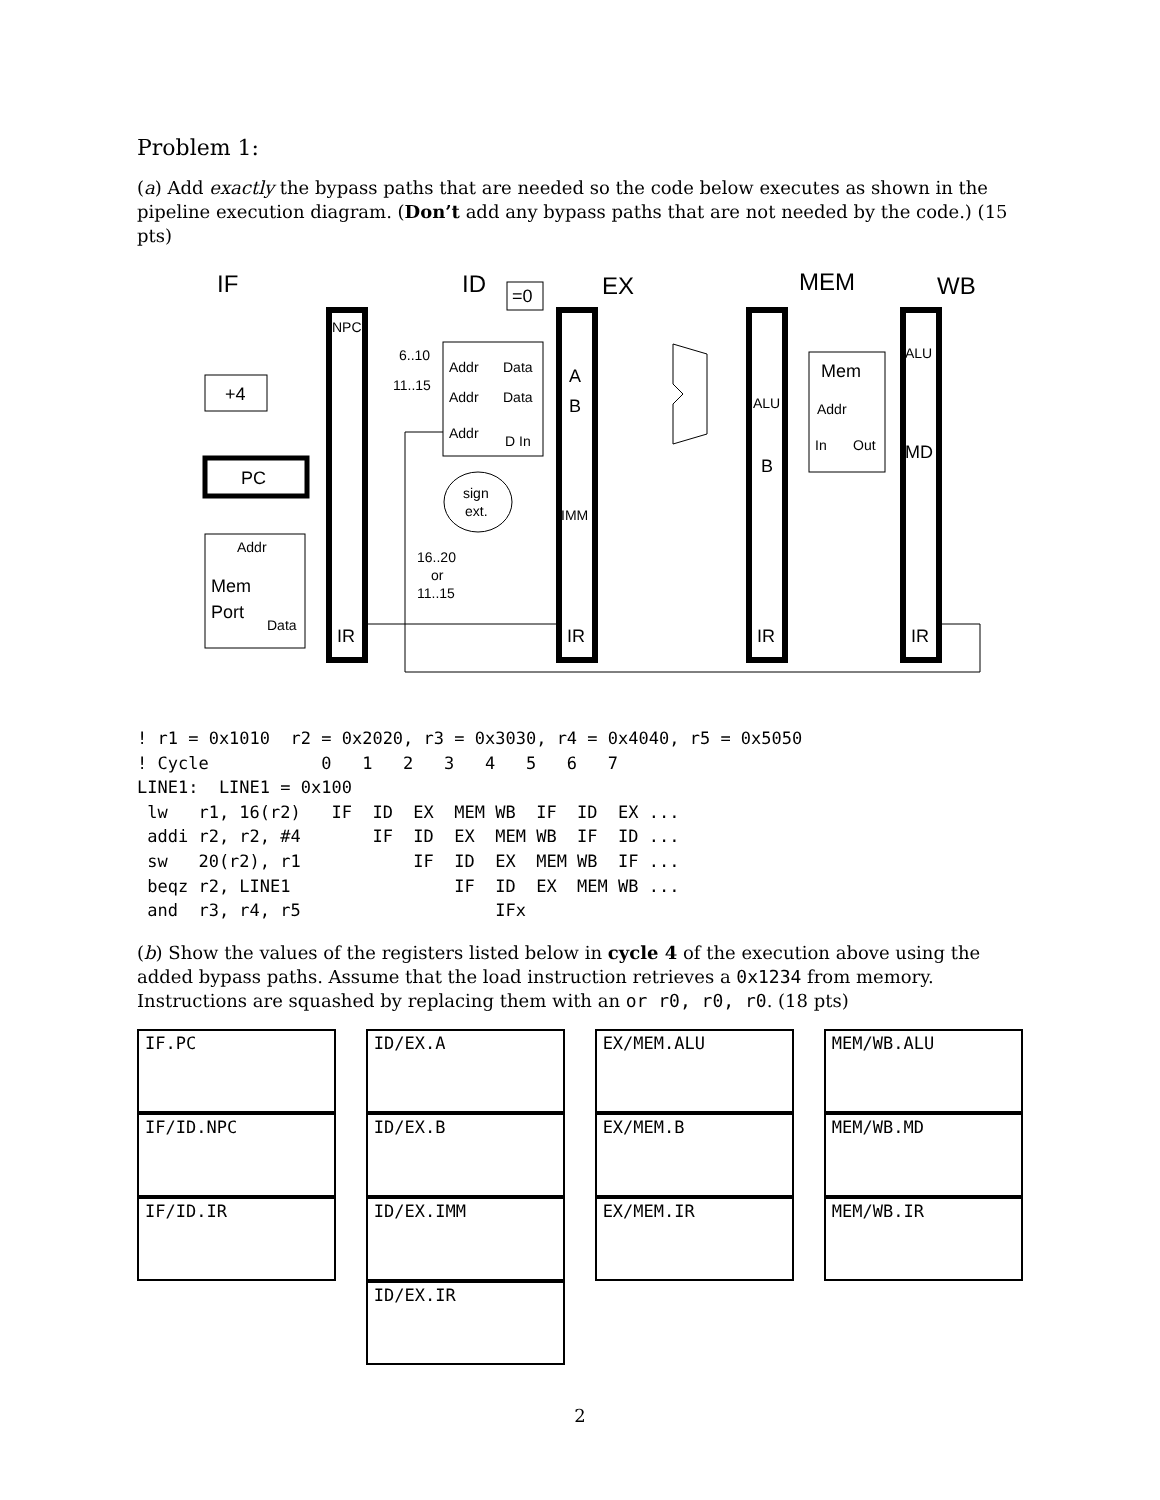Problem 1:
(a) Add exactly the bypass paths that are needed so the code below executes as shown in the pipeline execution diagram. (Don’t add any bypass paths that are not needed by the code.) (15 pts)
IF
ID
EX
MEM
WB
=0
NPC
IR
A
B
IMM
IR
ALU
B
IR
ALU
MD
IR
+4
PC
Addr
Mem
Port
Data
Addr
Data
Addr
Data
Addr
D In
6..10
11..15
sign
ext.
16..20
or
11..15
Mem
Addr
In
Out
! r1 = 0x1010  r2 = 0x2020, r3 = 0x3030, r4 = 0x4040, r5 = 0x5050
! Cycle           0   1   2   3   4   5   6   7
LINE1:  LINE1 = 0x100
 lw   r1, 16(r2)   IF  ID  EX  MEM WB  IF  ID  EX ...
 addi r2, r2, #4       IF  ID  EX  MEM WB  IF  ID ...
 sw   20(r2), r1           IF  ID  EX  MEM WB  IF ...
 beqz r2, LINE1                IF  ID  EX  MEM WB ...
 and  r3, r4, r5                   IFx
(b) Show the values of the registers listed below in cycle 4 of the execution above using the added bypass paths. Assume that the load instruction retrieves a 0x1234 from memory. Instructions are squashed by replacing them with an or r0, r0, r0. (18 pts)
| IF.PC | ID/EX.A | EX/MEM.ALU | MEM/WB.ALU |
| IF/ID.NPC | ID/EX.B | EX/MEM.B | MEM/WB.MD |
| IF/ID.IR | ID/EX.IMM | EX/MEM.IR | MEM/WB.IR |
| | ID/EX.IR | | |
2